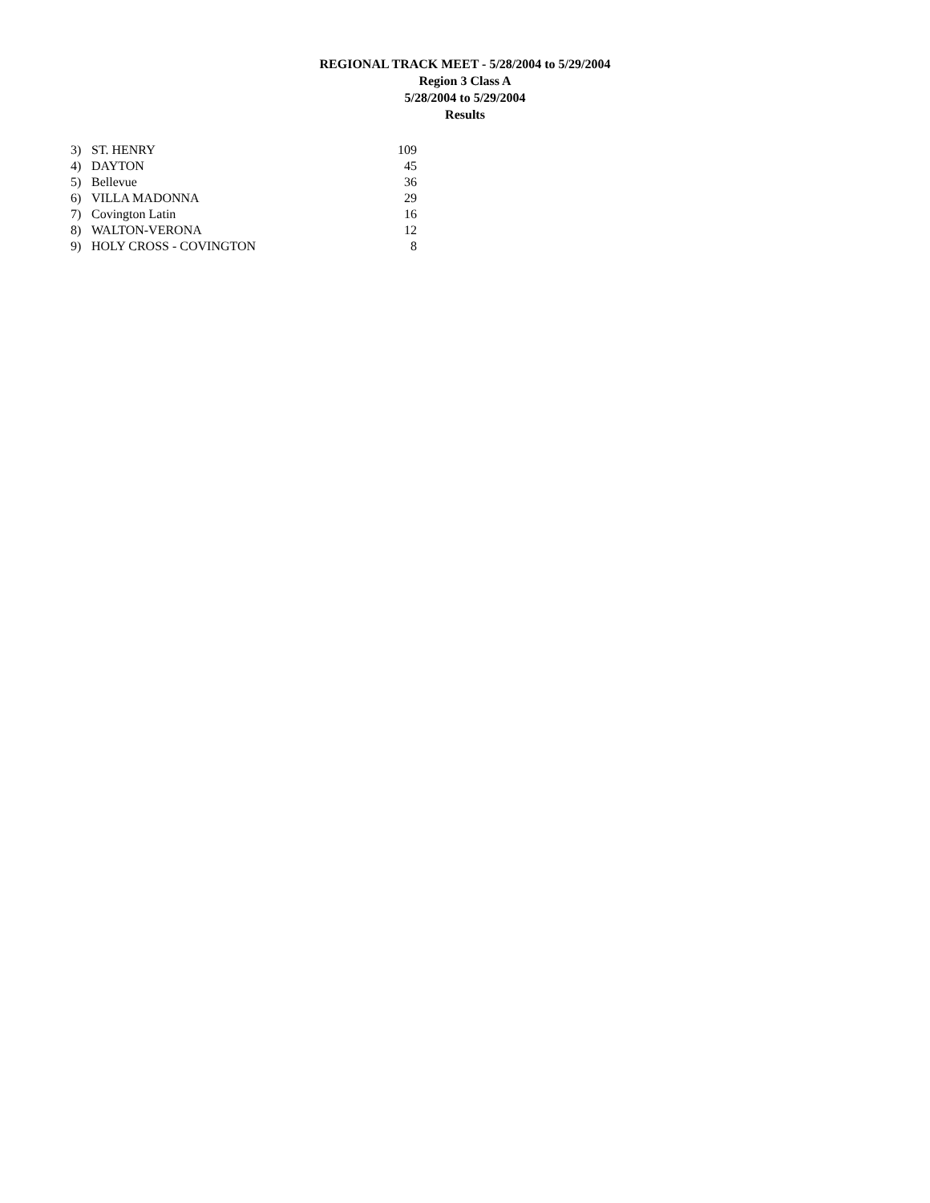REGIONAL TRACK MEET - 5/28/2004 to 5/29/2004
Region 3 Class A
5/28/2004 to 5/29/2004
Results
| 3) | ST. HENRY | 109 |
| 4) | DAYTON | 45 |
| 5) | Bellevue | 36 |
| 6) | VILLA MADONNA | 29 |
| 7) | Covington Latin | 16 |
| 8) | WALTON-VERONA | 12 |
| 9) | HOLY CROSS - COVINGTON | 8 |